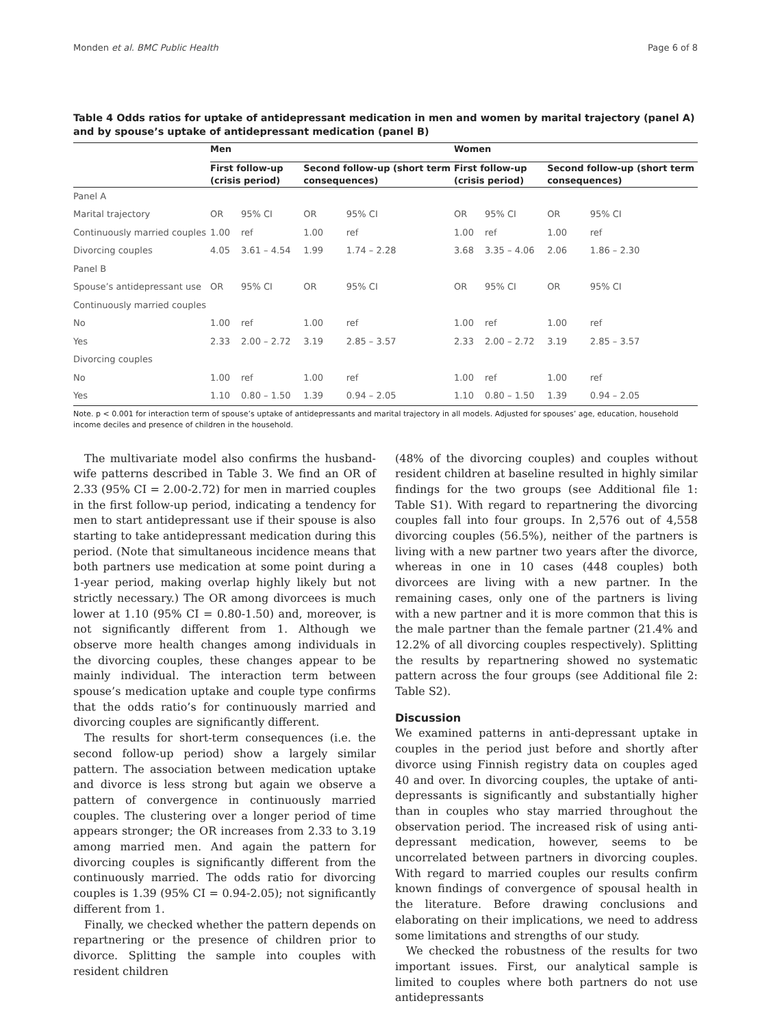Monden et al. BMC Public Health Page 6 of 8
Table 4 Odds ratios for uptake of antidepressant medication in men and women by marital trajectory (panel A) and by spouse’s uptake of antidepressant medication (panel B)
| | Men | | | | Women | | | |
| --- | --- | --- | --- | --- | --- | --- | --- | --- |
| | First follow-up (crisis period) | | Second follow-up (short term consequences) | | First follow-up (crisis period) | | Second follow-up (short term consequences) | |
| Panel A | | | | | | | | |
| Marital trajectory | OR | 95% CI | OR | 95% CI | OR | 95% CI | OR | 95% CI |
| Continuously married couples | 1.00 | ref | 1.00 | ref | 1.00 | ref | 1.00 | ref |
| Divorcing couples | 4.05 | 3.61 – 4.54 | 1.99 | 1.74 – 2.28 | 3.68 | 3.35 – 4.06 | 2.06 | 1.86 – 2.30 |
| Panel B | | | | | | | | |
| Spouse’s antidepressant use | OR | 95% CI | OR | 95% CI | OR | 95% CI | OR | 95% CI |
| Continuously married couples | | | | | | | | |
| No | 1.00 | ref | 1.00 | ref | 1.00 | ref | 1.00 | ref |
| Yes | 2.33 | 2.00 – 2.72 | 3.19 | 2.85 – 3.57 | 2.33 | 2.00 – 2.72 | 3.19 | 2.85 – 3.57 |
| Divorcing couples | | | | | | | | |
| No | 1.00 | ref | 1.00 | ref | 1.00 | ref | 1.00 | ref |
| Yes | 1.10 | 0.80 – 1.50 | 1.39 | 0.94 – 2.05 | 1.10 | 0.80 – 1.50 | 1.39 | 0.94 – 2.05 |
Note. p < 0.001 for interaction term of spouse’s uptake of antidepressants and marital trajectory in all models. Adjusted for spouses’ age, education, household income deciles and presence of children in the household.
The multivariate model also confirms the husband-wife patterns described in Table 3. We find an OR of 2.33 (95% CI = 2.00-2.72) for men in married couples in the first follow-up period, indicating a tendency for men to start antidepressant use if their spouse is also starting to take antidepressant medication during this period. (Note that simultaneous incidence means that both partners use medication at some point during a 1-year period, making overlap highly likely but not strictly necessary.) The OR among divorcees is much lower at 1.10 (95% CI = 0.80-1.50) and, moreover, is not significantly different from 1. Although we observe more health changes among individuals in the divorcing couples, these changes appear to be mainly individual. The interaction term between spouse’s medication uptake and couple type confirms that the odds ratio’s for continuously married and divorcing couples are significantly different.
The results for short-term consequences (i.e. the second follow-up period) show a largely similar pattern. The association between medication uptake and divorce is less strong but again we observe a pattern of convergence in continuously married couples. The clustering over a longer period of time appears stronger; the OR increases from 2.33 to 3.19 among married men. And again the pattern for divorcing couples is significantly different from the continuously married. The odds ratio for divorcing couples is 1.39 (95% CI = 0.94-2.05); not significantly different from 1.
Finally, we checked whether the pattern depends on repartnering or the presence of children prior to divorce. Splitting the sample into couples with resident children
(48% of the divorcing couples) and couples without resident children at baseline resulted in highly similar findings for the two groups (see Additional file 1: Table S1). With regard to repartnering the divorcing couples fall into four groups. In 2,576 out of 4,558 divorcing couples (56.5%), neither of the partners is living with a new partner two years after the divorce, whereas in one in 10 cases (448 couples) both divorcees are living with a new partner. In the remaining cases, only one of the partners is living with a new partner and it is more common that this is the male partner than the female partner (21.4% and 12.2% of all divorcing couples respectively). Splitting the results by repartnering showed no systematic pattern across the four groups (see Additional file 2: Table S2).
Discussion
We examined patterns in anti-depressant uptake in couples in the period just before and shortly after divorce using Finnish registry data on couples aged 40 and over. In divorcing couples, the uptake of anti-depressants is significantly and substantially higher than in couples who stay married throughout the observation period. The increased risk of using anti-depressant medication, however, seems to be uncorrelated between partners in divorcing couples. With regard to married couples our results confirm known findings of convergence of spousal health in the literature. Before drawing conclusions and elaborating on their implications, we need to address some limitations and strengths of our study.
We checked the robustness of the results for two important issues. First, our analytical sample is limited to couples where both partners do not use antidepressants